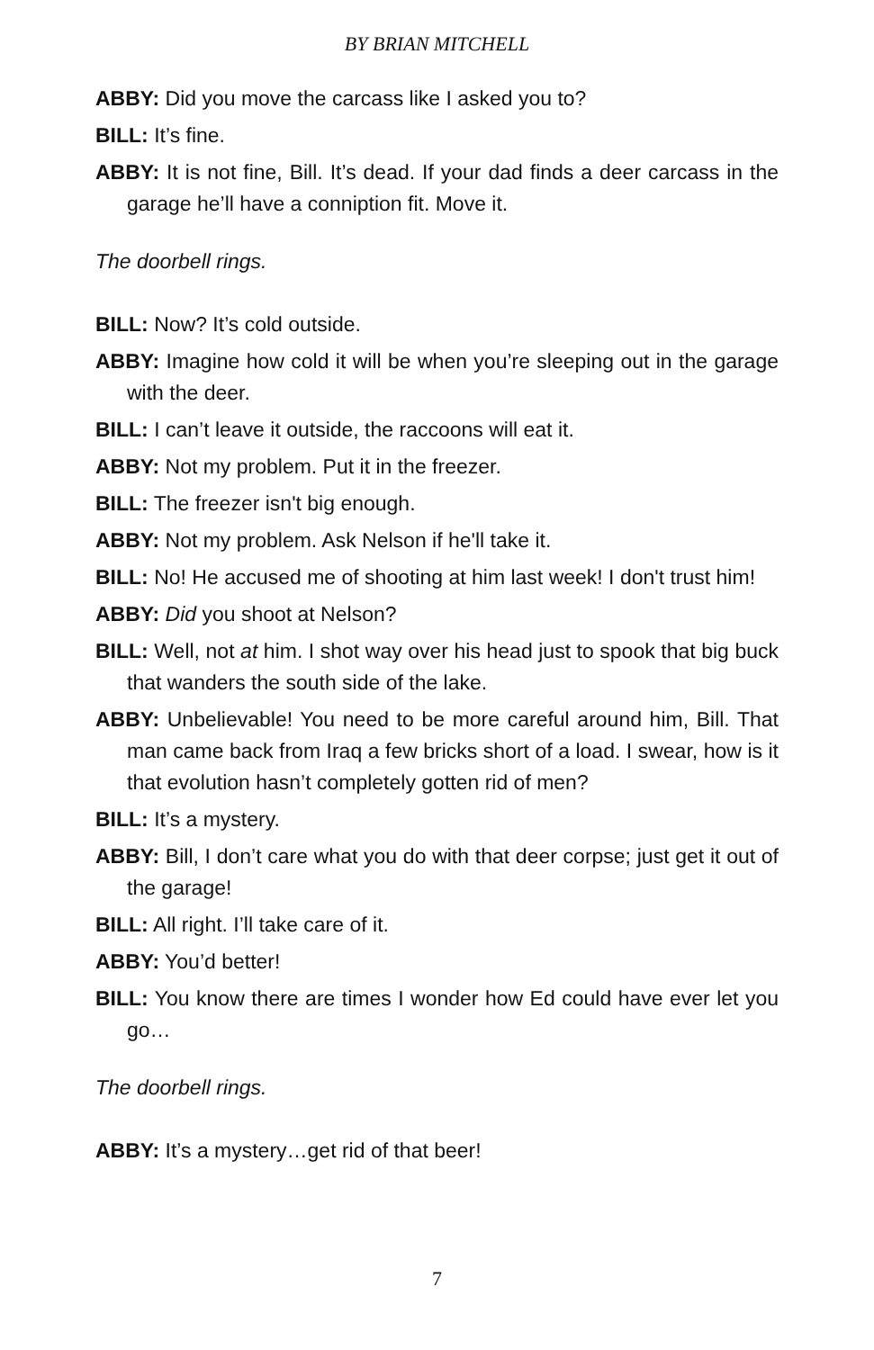BY BRIAN MITCHELL
ABBY: Did you move the carcass like I asked you to?
BILL: It’s fine.
ABBY: It is not fine, Bill. It’s dead. If your dad finds a deer carcass in the garage he’ll have a conniption fit. Move it.
The doorbell rings.
BILL: Now? It’s cold outside.
ABBY: Imagine how cold it will be when you’re sleeping out in the garage with the deer.
BILL: I can’t leave it outside, the raccoons will eat it.
ABBY: Not my problem. Put it in the freezer.
BILL: The freezer isn't big enough.
ABBY: Not my problem. Ask Nelson if he'll take it.
BILL: No! He accused me of shooting at him last week! I don't trust him!
ABBY: Did you shoot at Nelson?
BILL: Well, not at him. I shot way over his head just to spook that big buck that wanders the south side of the lake.
ABBY: Unbelievable! You need to be more careful around him, Bill. That man came back from Iraq a few bricks short of a load. I swear, how is it that evolution hasn’t completely gotten rid of men?
BILL: It’s a mystery.
ABBY: Bill, I don’t care what you do with that deer corpse; just get it out of the garage!
BILL: All right. I’ll take care of it.
ABBY: You’d better!
BILL: You know there are times I wonder how Ed could have ever let you go…
The doorbell rings.
ABBY: It’s a mystery…get rid of that beer!
7